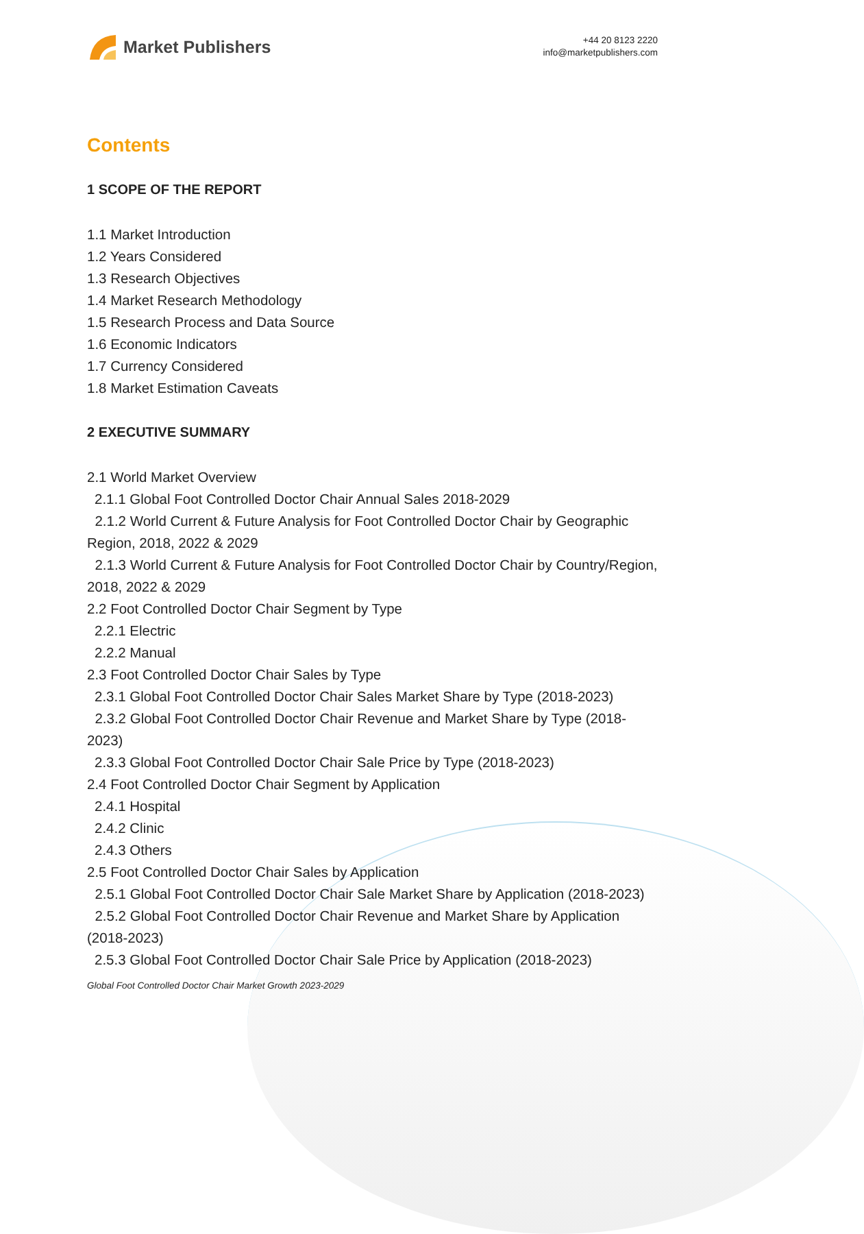Market Publishers
+44 20 8123 2220
info@marketpublishers.com
Contents
1 SCOPE OF THE REPORT
1.1 Market Introduction
1.2 Years Considered
1.3 Research Objectives
1.4 Market Research Methodology
1.5 Research Process and Data Source
1.6 Economic Indicators
1.7 Currency Considered
1.8 Market Estimation Caveats
2 EXECUTIVE SUMMARY
2.1 World Market Overview
2.1.1 Global Foot Controlled Doctor Chair Annual Sales 2018-2029
2.1.2 World Current & Future Analysis for Foot Controlled Doctor Chair by Geographic Region, 2018, 2022 & 2029
2.1.3 World Current & Future Analysis for Foot Controlled Doctor Chair by Country/Region, 2018, 2022 & 2029
2.2 Foot Controlled Doctor Chair Segment by Type
2.2.1 Electric
2.2.2 Manual
2.3 Foot Controlled Doctor Chair Sales by Type
2.3.1 Global Foot Controlled Doctor Chair Sales Market Share by Type (2018-2023)
2.3.2 Global Foot Controlled Doctor Chair Revenue and Market Share by Type (2018-2023)
2.3.3 Global Foot Controlled Doctor Chair Sale Price by Type (2018-2023)
2.4 Foot Controlled Doctor Chair Segment by Application
2.4.1 Hospital
2.4.2 Clinic
2.4.3 Others
2.5 Foot Controlled Doctor Chair Sales by Application
2.5.1 Global Foot Controlled Doctor Chair Sale Market Share by Application (2018-2023)
2.5.2 Global Foot Controlled Doctor Chair Revenue and Market Share by Application (2018-2023)
2.5.3 Global Foot Controlled Doctor Chair Sale Price by Application (2018-2023)
Global Foot Controlled Doctor Chair Market Growth 2023-2029